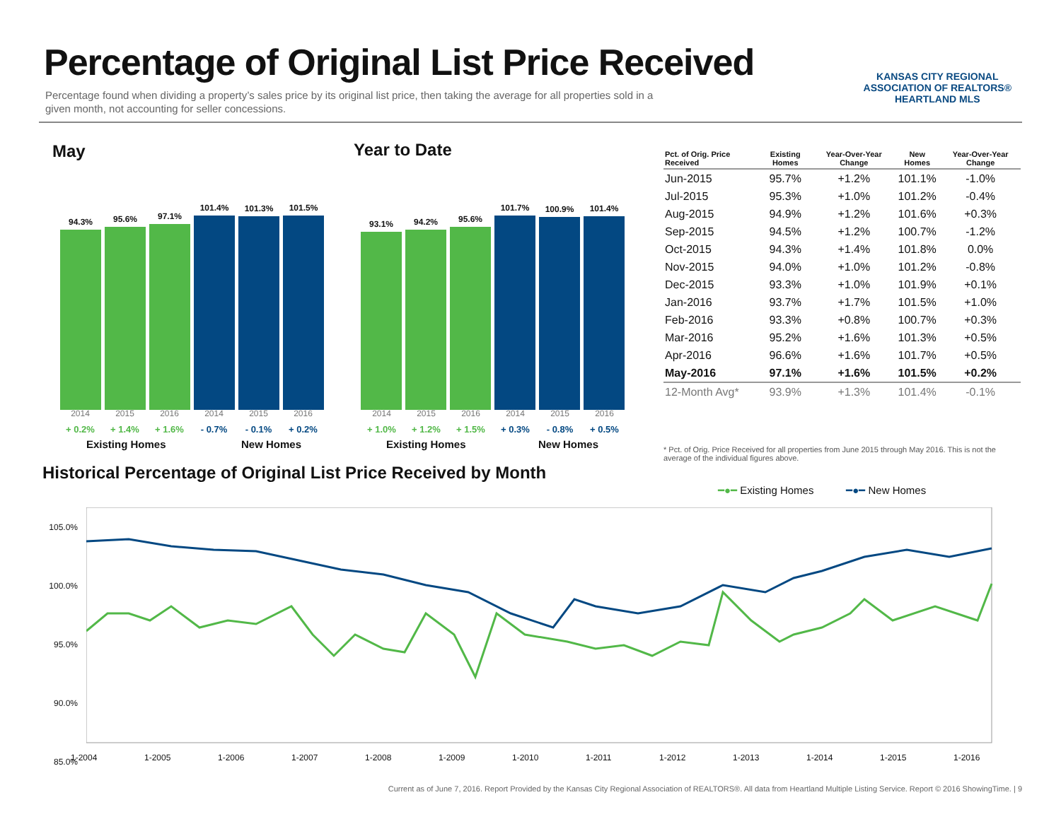Percentage of Original List Price Received
Percentage found when dividing a property’s sales price by its original list price, then taking the average for all properties sold in a given month, not accounting for seller concessions.
KANSAS CITY REGIONAL
ASSOCIATION OF REALTORS®
HEARTLAND MLS
May Year to Date
94.3%
95.6%
97.1%
101.4%
101.3%
101.5%
93.1%
94.2%
95.6%
101.7%
100.9%
101.4%
2014 2015 2016 2014 2015 2016 2014 2015 2016 2014 2015 2016
+ 0.2% + 1.4% + 1.6% - 0.7% - 0.1% + 0.2%
+ 1.0% + 1.2% + 1.5% + 0.3% - 0.8% + 0.5%
Existing Homes New Homes Existing Homes New Homes
| Pct. of Orig. Price Received | Existing Homes | Year-Over-Year Change | New Homes | Year-Over-Year Change |
| --- | --- | --- | --- | --- |
| Jun-2015 | 95.7% | +1.2% | 101.1% | -1.0% |
| Jul-2015 | 95.3% | +1.0% | 101.2% | -0.4% |
| Aug-2015 | 94.9% | +1.2% | 101.6% | +0.3% |
| Sep-2015 | 94.5% | +1.2% | 100.7% | -1.2% |
| Oct-2015 | 94.3% | +1.4% | 101.8% | 0.0% |
| Nov-2015 | 94.0% | +1.0% | 101.2% | -0.8% |
| Dec-2015 | 93.3% | +1.0% | 101.9% | +0.1% |
| Jan-2016 | 93.7% | +1.7% | 101.5% | +1.0% |
| Feb-2016 | 93.3% | +0.8% | 100.7% | +0.3% |
| Mar-2016 | 95.2% | +1.6% | 101.3% | +0.5% |
| Apr-2016 | 96.6% | +1.6% | 101.7% | +0.5% |
| May-2016 | 97.1% | +1.6% | 101.5% | +0.2% |
| 12-Month Avg* | 93.9% | +1.3% | 101.4% | -0.1% |
* Pct. of Orig. Price Received for all properties from June 2015 through May 2016. This is not the average of the individual figures above.
Historical Percentage of Original List Price Received by Month
━●━ Existing Homes ━●━ New Homes
105.0%
100.0%
95.0%
90.0%
85.0%
1-2004 1-2005 1-2006 1-2007 1-2008 1-2009 1-2010 1-2011 1-2012 1-2013 1-2014 1-2015 1-2016
Current as of June 7, 2016. Report Provided by the Kansas City Regional Association of REALTORS®. All data from Heartland Multiple Listing Service. Report © 2016 ShowingTime. | 9